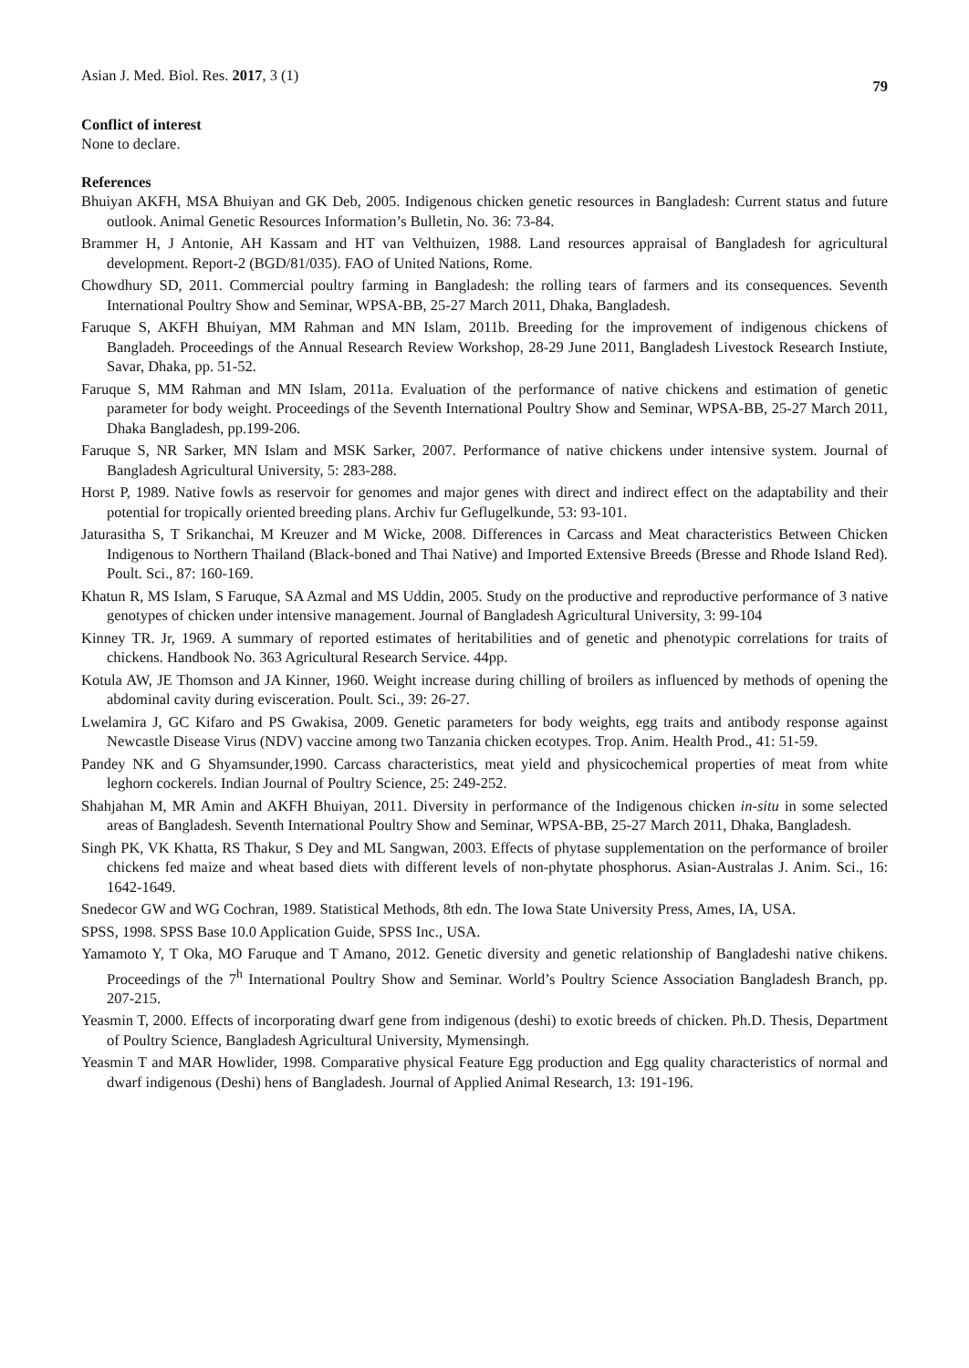Asian J. Med. Biol. Res. 2017, 3 (1) 79
Conflict of interest
None to declare.
References
Bhuiyan AKFH, MSA Bhuiyan and GK Deb, 2005. Indigenous chicken genetic resources in Bangladesh: Current status and future outlook. Animal Genetic Resources Information’s Bulletin, No. 36: 73-84.
Brammer H, J Antonie, AH Kassam and HT van Velthuizen, 1988. Land resources appraisal of Bangladesh for agricultural development. Report-2 (BGD/81/035). FAO of United Nations, Rome.
Chowdhury SD, 2011. Commercial poultry farming in Bangladesh: the rolling tears of farmers and its consequences. Seventh International Poultry Show and Seminar, WPSA-BB, 25-27 March 2011, Dhaka, Bangladesh.
Faruque S, AKFH Bhuiyan, MM Rahman and MN Islam, 2011b. Breeding for the improvement of indigenous chickens of Bangladeh. Proceedings of the Annual Research Review Workshop, 28-29 June 2011, Bangladesh Livestock Research Instiute, Savar, Dhaka, pp. 51-52.
Faruque S, MM Rahman and MN Islam, 2011a. Evaluation of the performance of native chickens and estimation of genetic parameter for body weight. Proceedings of the Seventh International Poultry Show and Seminar, WPSA-BB, 25-27 March 2011, Dhaka Bangladesh, pp.199-206.
Faruque S, NR Sarker, MN Islam and MSK Sarker, 2007. Performance of native chickens under intensive system. Journal of Bangladesh Agricultural University, 5: 283-288.
Horst P, 1989. Native fowls as reservoir for genomes and major genes with direct and indirect effect on the adaptability and their potential for tropically oriented breeding plans. Archiv fur Geflugelkunde, 53: 93-101.
Jaturasitha S, T Srikanchai, M Kreuzer and M Wicke, 2008. Differences in Carcass and Meat characteristics Between Chicken Indigenous to Northern Thailand (Black-boned and Thai Native) and Imported Extensive Breeds (Bresse and Rhode Island Red). Poult. Sci., 87: 160-169.
Khatun R, MS Islam, S Faruque, SA Azmal and MS Uddin, 2005. Study on the productive and reproductive performance of 3 native genotypes of chicken under intensive management. Journal of Bangladesh Agricultural University, 3: 99-104
Kinney TR. Jr, 1969. A summary of reported estimates of heritabilities and of genetic and phenotypic correlations for traits of chickens. Handbook No. 363 Agricultural Research Service. 44pp.
Kotula AW, JE Thomson and JA Kinner, 1960. Weight increase during chilling of broilers as influenced by methods of opening the abdominal cavity during evisceration. Poult. Sci., 39: 26-27.
Lwelamira J, GC Kifaro and PS Gwakisa, 2009. Genetic parameters for body weights, egg traits and antibody response against Newcastle Disease Virus (NDV) vaccine among two Tanzania chicken ecotypes. Trop. Anim. Health Prod., 41: 51-59.
Pandey NK and G Shyamsunder,1990. Carcass characteristics, meat yield and physicochemical properties of meat from white leghorn cockerels. Indian Journal of Poultry Science, 25: 249-252.
Shahjahan M, MR Amin and AKFH Bhuiyan, 2011. Diversity in performance of the Indigenous chicken in-situ in some selected areas of Bangladesh. Seventh International Poultry Show and Seminar, WPSA-BB, 25-27 March 2011, Dhaka, Bangladesh.
Singh PK, VK Khatta, RS Thakur, S Dey and ML Sangwan, 2003. Effects of phytase supplementation on the performance of broiler chickens fed maize and wheat based diets with different levels of non-phytate phosphorus. Asian-Australas J. Anim. Sci., 16: 1642-1649.
Snedecor GW and WG Cochran, 1989. Statistical Methods, 8th edn. The Iowa State University Press, Ames, IA, USA.
SPSS, 1998. SPSS Base 10.0 Application Guide, SPSS Inc., USA.
Yamamoto Y, T Oka, MO Faruque and T Amano, 2012. Genetic diversity and genetic relationship of Bangladeshi native chikens. Proceedings of the 7<sup>h</sup> International Poultry Show and Seminar. World’s Poultry Science Association Bangladesh Branch, pp. 207-215.
Yeasmin T, 2000. Effects of incorporating dwarf gene from indigenous (deshi) to exotic breeds of chicken. Ph.D. Thesis, Department of Poultry Science, Bangladesh Agricultural University, Mymensingh.
Yeasmin T and MAR Howlider, 1998. Comparative physical Feature Egg production and Egg quality characteristics of normal and dwarf indigenous (Deshi) hens of Bangladesh. Journal of Applied Animal Research, 13: 191-196.